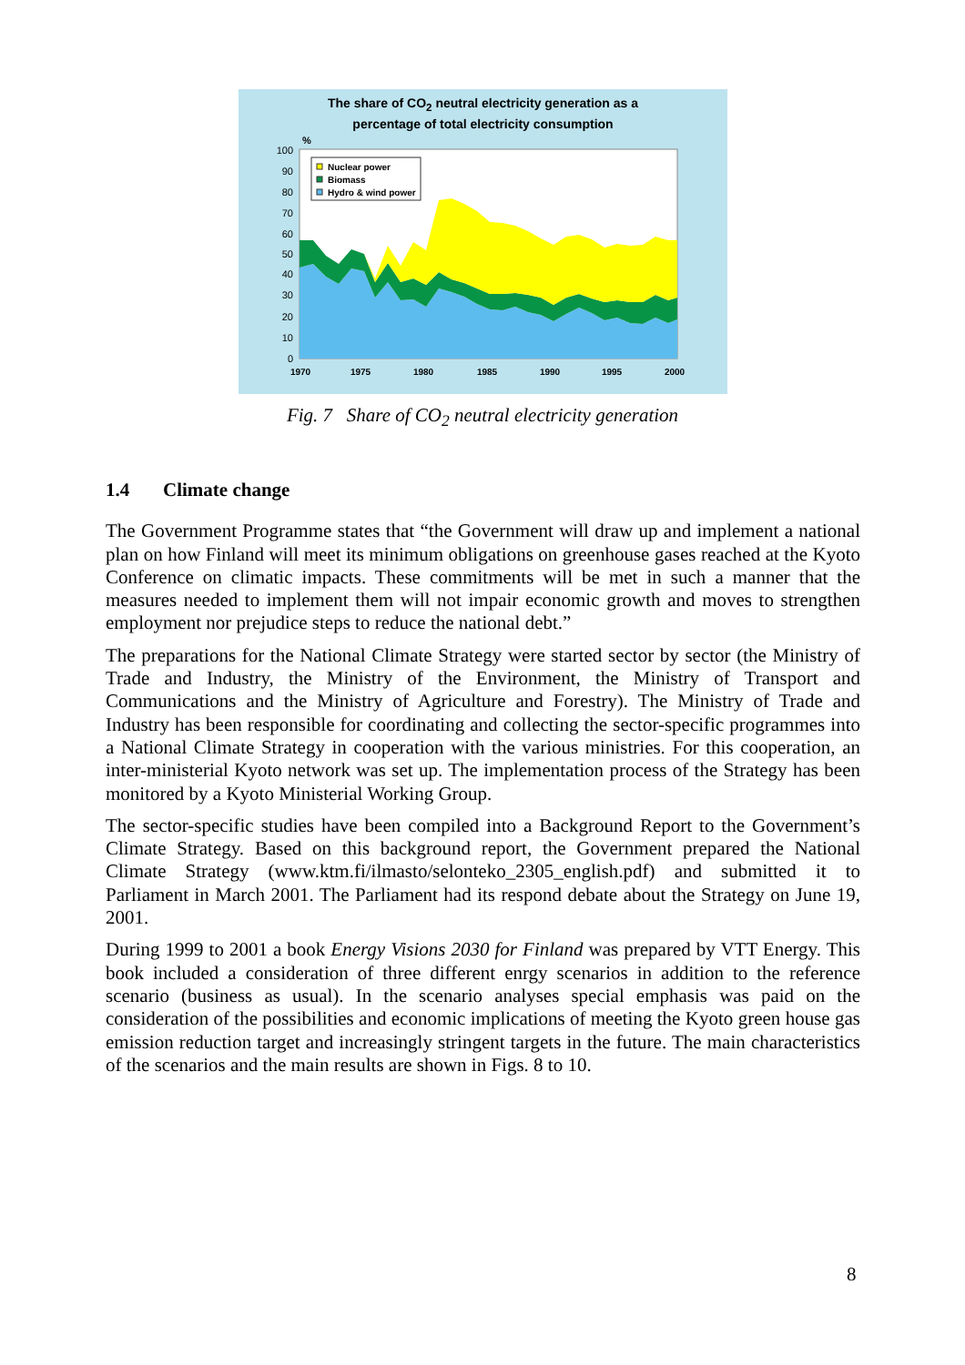The share of CO<sub>2</sub> neutral electricity generation as a
percentage of total electricity consumption
%
Nuclear power
Biomass
Hydro & wind power
100
90
80
70
60
50
40
30
20
10
0
1970
1975
1980
1985
1990
1995
2000
Fig. 7 Share of CO<sub>2</sub> neutral electricity generation
1.4 Climate change
The Government Programme states that “the Government will draw up and implement a national plan on how Finland will meet its minimum obligations on greenhouse gases reached at the Kyoto Conference on climatic impacts. These commitments will be met in such a manner that the measures needed to implement them will not impair economic growth and moves to strengthen employment nor prejudice steps to reduce the national debt.”
The preparations for the National Climate Strategy were started sector by sector (the Ministry of Trade and Industry, the Ministry of the Environment, the Ministry of Transport and Communications and the Ministry of Agriculture and Forestry). The Ministry of Trade and Industry has been responsible for coordinating and collecting the sector-specific programmes into a National Climate Strategy in cooperation with the various ministries. For this cooperation, an inter-ministerial Kyoto network was set up. The implementation process of the Strategy has been monitored by a Kyoto Ministerial Working Group.
The sector-specific studies have been compiled into a Background Report to the Government’s Climate Strategy. Based on this background report, the Government prepared the National Climate Strategy (www.ktm.fi/ilmasto/selonteko_2305_english.pdf) and submitted it to Parliament in March 2001. The Parliament had its respond debate about the Strategy on June 19, 2001.
During 1999 to 2001 a book Energy Visions 2030 for Finland was prepared by VTT Energy. This book included a consideration of three different enrgy scenarios in addition to the reference scenario (business as usual). In the scenario analyses special emphasis was paid on the consideration of the possibilities and economic implications of meeting the Kyoto green house gas emission reduction target and increasingly stringent targets in the future. The main characteristics of the scenarios and the main results are shown in Figs. 8 to 10.
8